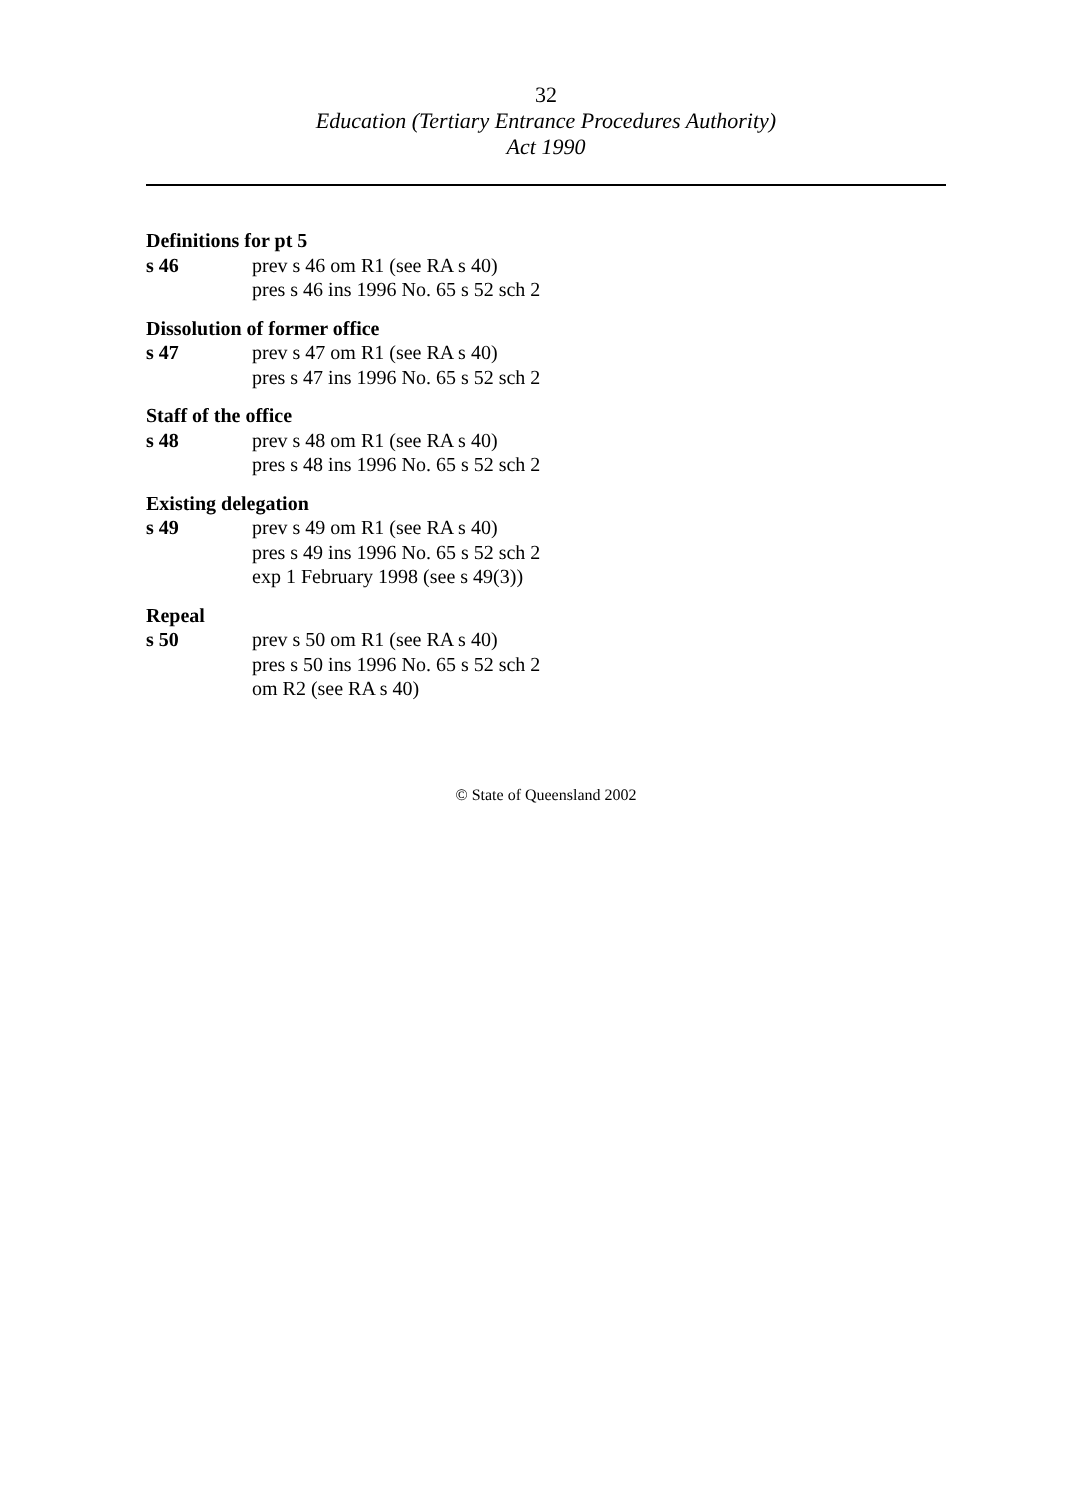32
Education (Tertiary Entrance Procedures Authority)
Act 1990
Definitions for pt 5
s 46 prev s 46 om R1 (see RA s 40)
pres s 46 ins 1996 No. 65 s 52 sch 2
Dissolution of former office
s 47 prev s 47 om R1 (see RA s 40)
pres s 47 ins 1996 No. 65 s 52 sch 2
Staff of the office
s 48 prev s 48 om R1 (see RA s 40)
pres s 48 ins 1996 No. 65 s 52 sch 2
Existing delegation
s 49 prev s 49 om R1 (see RA s 40)
pres s 49 ins 1996 No. 65 s 52 sch 2
exp 1 February 1998 (see s 49(3))
Repeal
s 50 prev s 50 om R1 (see RA s 40)
pres s 50 ins 1996 No. 65 s 52 sch 2
om R2 (see RA s 40)
© State of Queensland 2002